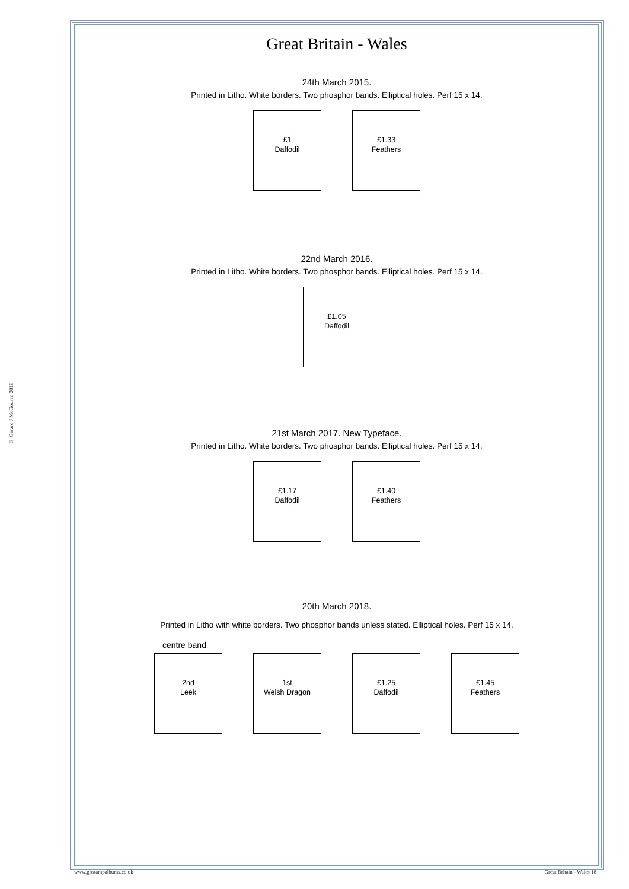© Gerard J McGouran 2018
Great Britain - Wales
24th March 2015.
Printed in Litho. White borders. Two phosphor bands. Elliptical holes. Perf 15 x 14.
£1
Daffodil
£1.33
Feathers
22nd March 2016.
Printed in Litho. White borders. Two phosphor bands. Elliptical holes. Perf 15 x 14.
£1.05
Daffodil
21st March 2017. New Typeface.
Printed in Litho. White borders. Two phosphor bands. Elliptical holes. Perf 15 x 14.
£1.17
Daffodil
£1.40
Feathers
20th March 2018.
Printed in Litho with white borders. Two phosphor bands unless stated. Elliptical holes. Perf 15 x 14.
centre band
2nd
Leek
1st
Welsh Dragon
£1.25
Daffodil
£1.45
Feathers
www.gbstampalbums.co.uk Great Britain - Wales 18